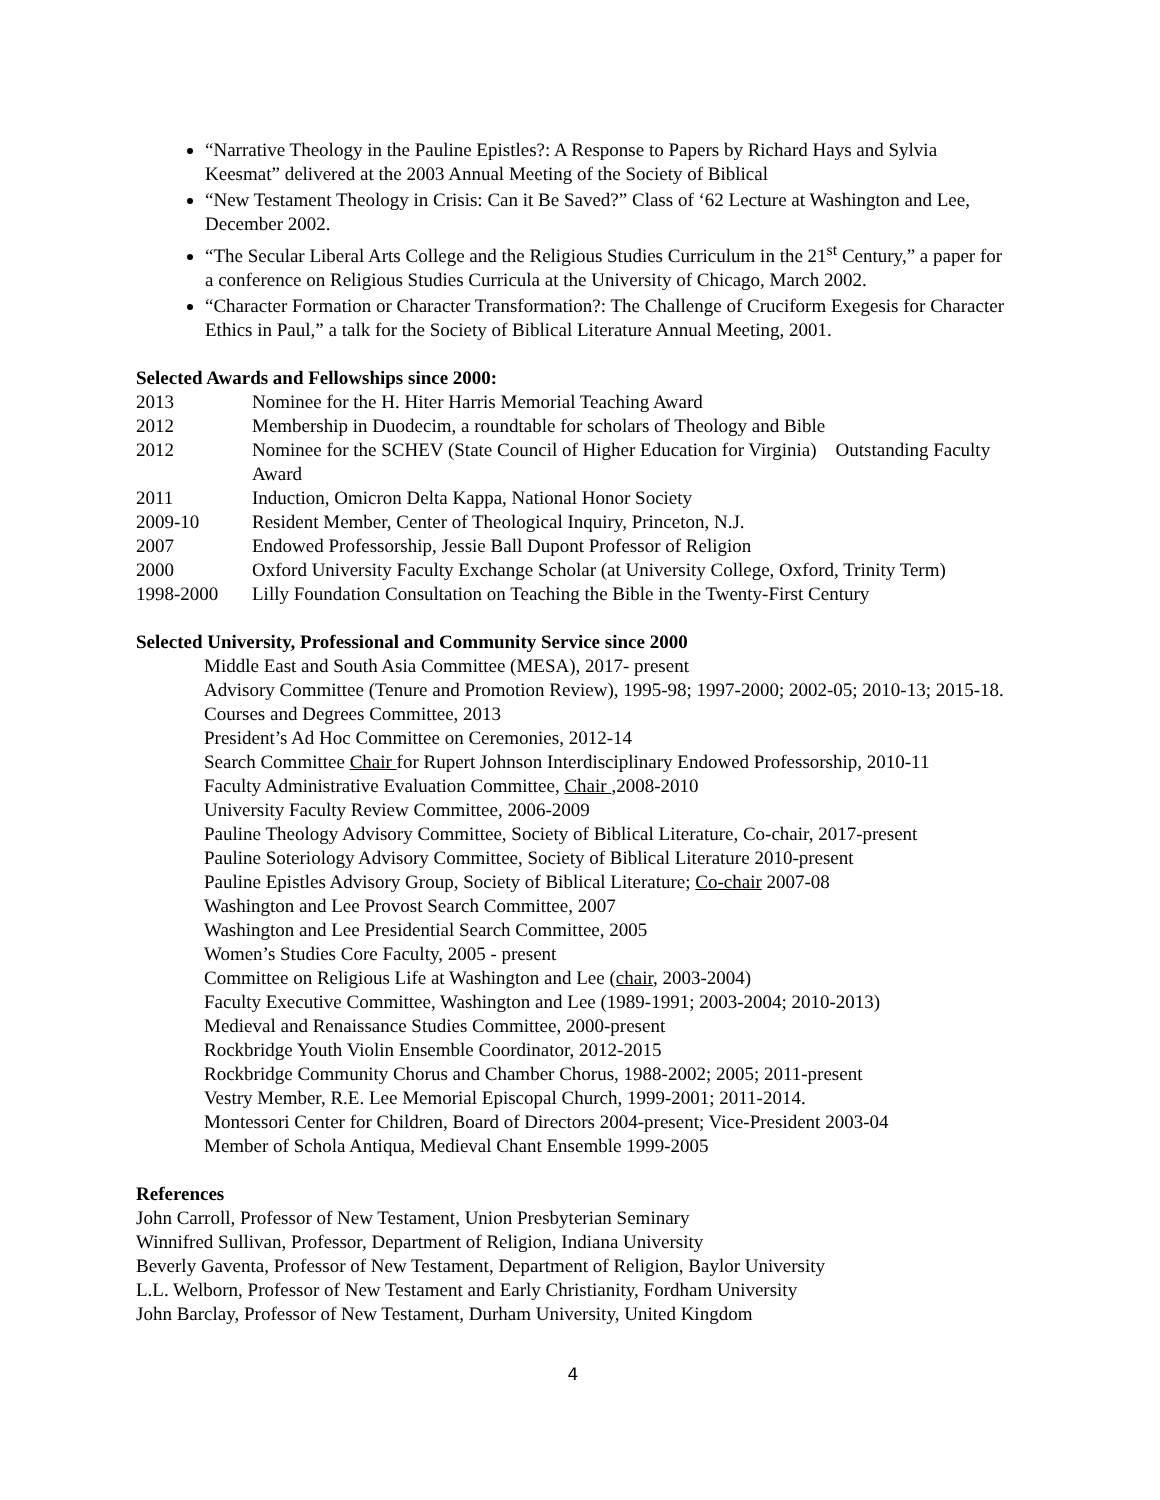“Narrative Theology in the Pauline Epistles?: A Response to Papers by Richard Hays and Sylvia Keesmat” delivered at the 2003 Annual Meeting of the Society of Biblical
“New Testament Theology in Crisis: Can it Be Saved?” Class of ‘62 Lecture at Washington and Lee, December 2002.
“The Secular Liberal Arts College and the Religious Studies Curriculum in the 21<sup>st</sup> Century,” a paper for a conference on Religious Studies Curricula at the University of Chicago, March 2002.
“Character Formation or Character Transformation?: The Challenge of Cruciform Exegesis for Character Ethics in Paul,” a talk for the Society of Biblical Literature Annual Meeting, 2001.
Selected Awards and Fellowships since 2000:
2013 Nominee for the H. Hiter Harris Memorial Teaching Award
2012 Membership in Duodecim, a roundtable for scholars of Theology and Bible
2012 Nominee for the SCHEV (State Council of Higher Education for Virginia) Outstanding Faculty Award
2011 Induction, Omicron Delta Kappa, National Honor Society
2009-10 Resident Member, Center of Theological Inquiry, Princeton, N.J.
2007 Endowed Professorship, Jessie Ball Dupont Professor of Religion
2000 Oxford University Faculty Exchange Scholar (at University College, Oxford, Trinity Term)
1998-2000 Lilly Foundation Consultation on Teaching the Bible in the Twenty-First Century
Selected University, Professional and Community Service since 2000
Middle East and South Asia Committee (MESA), 2017- present
Advisory Committee (Tenure and Promotion Review), 1995-98; 1997-2000; 2002-05; 2010-13; 2015-18.
Courses and Degrees Committee, 2013
President’s Ad Hoc Committee on Ceremonies, 2012-14
Search Committee Chair for Rupert Johnson Interdisciplinary Endowed Professorship, 2010-11
Faculty Administrative Evaluation Committee, Chair ,2008-2010
University Faculty Review Committee, 2006-2009
Pauline Theology Advisory Committee, Society of Biblical Literature, Co-chair, 2017-present
Pauline Soteriology Advisory Committee, Society of Biblical Literature 2010-present
Pauline Epistles Advisory Group, Society of Biblical Literature; Co-chair 2007-08
Washington and Lee Provost Search Committee, 2007
Washington and Lee Presidential Search Committee, 2005
Women’s Studies Core Faculty, 2005 - present
Committee on Religious Life at Washington and Lee (chair, 2003-2004)
Faculty Executive Committee, Washington and Lee (1989-1991; 2003-2004; 2010-2013)
Medieval and Renaissance Studies Committee, 2000-present
Rockbridge Youth Violin Ensemble Coordinator, 2012-2015
Rockbridge Community Chorus and Chamber Chorus, 1988-2002; 2005; 2011-present
Vestry Member, R.E. Lee Memorial Episcopal Church, 1999-2001; 2011-2014.
Montessori Center for Children, Board of Directors 2004-present; Vice-President 2003-04
Member of Schola Antiqua, Medieval Chant Ensemble 1999-2005
References
John Carroll, Professor of New Testament, Union Presbyterian Seminary
Winnifred Sullivan, Professor, Department of Religion, Indiana University
Beverly Gaventa, Professor of New Testament, Department of Religion, Baylor University
L.L. Welborn, Professor of New Testament and Early Christianity, Fordham University
John Barclay, Professor of New Testament, Durham University, United Kingdom
4